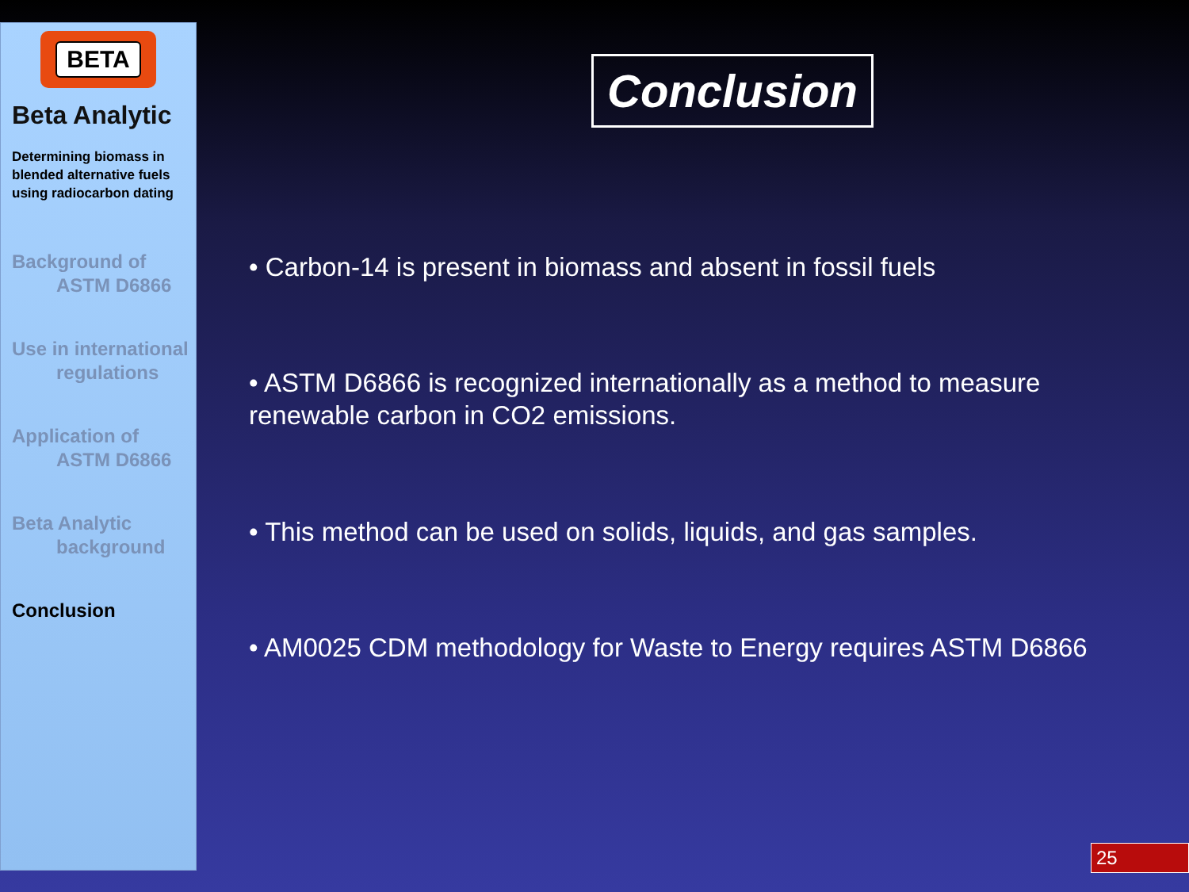BETA
Beta Analytic
Determining biomass in blended alternative fuels using radiocarbon dating
Background of
ASTM D6866
Use in international
regulations
Application of
ASTM D6866
Beta Analytic
background
Conclusion
Conclusion
• Carbon-14 is present in biomass and absent in fossil fuels
• ASTM D6866 is recognized internationally as a method to measure
renewable carbon in CO2 emissions.
• This method can be used on solids, liquids, and gas samples.
• AM0025 CDM methodology for Waste to Energy requires ASTM D6866
25